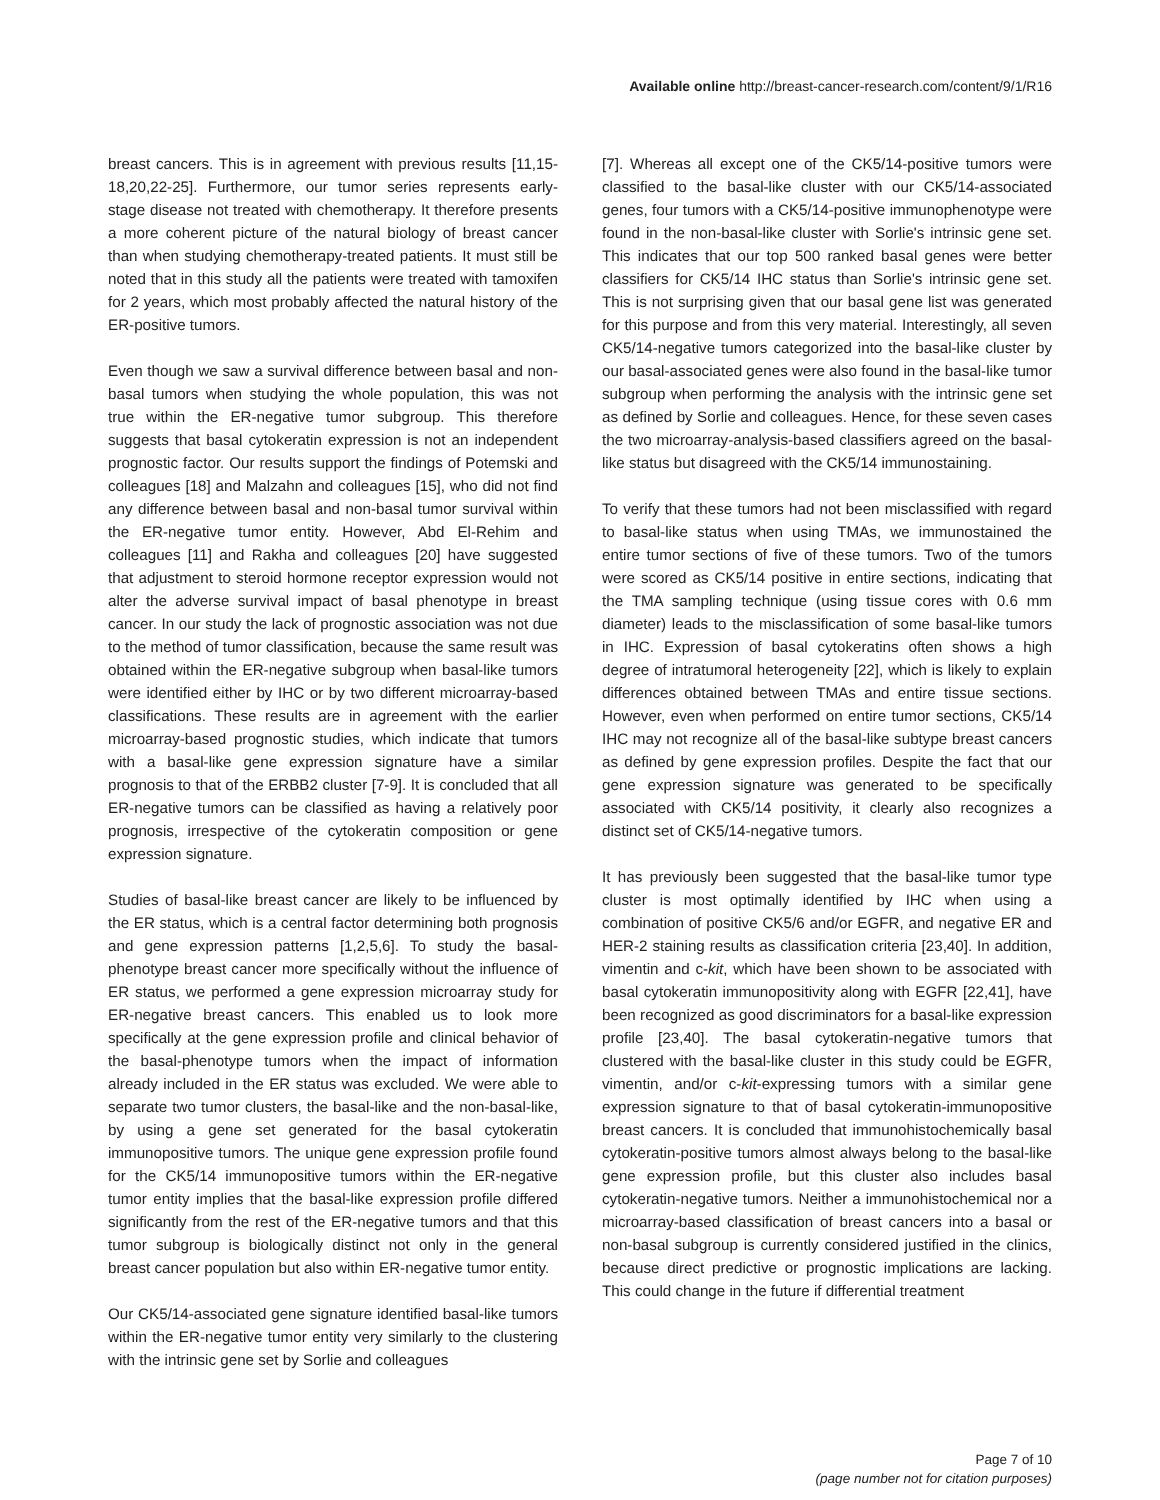Available online http://breast-cancer-research.com/content/9/1/R16
breast cancers. This is in agreement with previous results [11,15-18,20,22-25]. Furthermore, our tumor series represents early-stage disease not treated with chemotherapy. It therefore presents a more coherent picture of the natural biology of breast cancer than when studying chemotherapy-treated patients. It must still be noted that in this study all the patients were treated with tamoxifen for 2 years, which most probably affected the natural history of the ER-positive tumors.
Even though we saw a survival difference between basal and non-basal tumors when studying the whole population, this was not true within the ER-negative tumor subgroup. This therefore suggests that basal cytokeratin expression is not an independent prognostic factor. Our results support the findings of Potemski and colleagues [18] and Malzahn and colleagues [15], who did not find any difference between basal and non-basal tumor survival within the ER-negative tumor entity. However, Abd El-Rehim and colleagues [11] and Rakha and colleagues [20] have suggested that adjustment to steroid hormone receptor expression would not alter the adverse survival impact of basal phenotype in breast cancer. In our study the lack of prognostic association was not due to the method of tumor classification, because the same result was obtained within the ER-negative subgroup when basal-like tumors were identified either by IHC or by two different microarray-based classifications. These results are in agreement with the earlier microarray-based prognostic studies, which indicate that tumors with a basal-like gene expression signature have a similar prognosis to that of the ERBB2 cluster [7-9]. It is concluded that all ER-negative tumors can be classified as having a relatively poor prognosis, irrespective of the cytokeratin composition or gene expression signature.
Studies of basal-like breast cancer are likely to be influenced by the ER status, which is a central factor determining both prognosis and gene expression patterns [1,2,5,6]. To study the basal-phenotype breast cancer more specifically without the influence of ER status, we performed a gene expression microarray study for ER-negative breast cancers. This enabled us to look more specifically at the gene expression profile and clinical behavior of the basal-phenotype tumors when the impact of information already included in the ER status was excluded. We were able to separate two tumor clusters, the basal-like and the non-basal-like, by using a gene set generated for the basal cytokeratin immunopositive tumors. The unique gene expression profile found for the CK5/14 immunopositive tumors within the ER-negative tumor entity implies that the basal-like expression profile differed significantly from the rest of the ER-negative tumors and that this tumor subgroup is biologically distinct not only in the general breast cancer population but also within ER-negative tumor entity.
Our CK5/14-associated gene signature identified basal-like tumors within the ER-negative tumor entity very similarly to the clustering with the intrinsic gene set by Sorlie and colleagues
[7]. Whereas all except one of the CK5/14-positive tumors were classified to the basal-like cluster with our CK5/14-associated genes, four tumors with a CK5/14-positive immunophenotype were found in the non-basal-like cluster with Sorlie's intrinsic gene set. This indicates that our top 500 ranked basal genes were better classifiers for CK5/14 IHC status than Sorlie's intrinsic gene set. This is not surprising given that our basal gene list was generated for this purpose and from this very material. Interestingly, all seven CK5/14-negative tumors categorized into the basal-like cluster by our basal-associated genes were also found in the basal-like tumor subgroup when performing the analysis with the intrinsic gene set as defined by Sorlie and colleagues. Hence, for these seven cases the two microarray-analysis-based classifiers agreed on the basal-like status but disagreed with the CK5/14 immunostaining.
To verify that these tumors had not been misclassified with regard to basal-like status when using TMAs, we immunostained the entire tumor sections of five of these tumors. Two of the tumors were scored as CK5/14 positive in entire sections, indicating that the TMA sampling technique (using tissue cores with 0.6 mm diameter) leads to the misclassification of some basal-like tumors in IHC. Expression of basal cytokeratins often shows a high degree of intratumoral heterogeneity [22], which is likely to explain differences obtained between TMAs and entire tissue sections. However, even when performed on entire tumor sections, CK5/14 IHC may not recognize all of the basal-like subtype breast cancers as defined by gene expression profiles. Despite the fact that our gene expression signature was generated to be specifically associated with CK5/14 positivity, it clearly also recognizes a distinct set of CK5/14-negative tumors.
It has previously been suggested that the basal-like tumor type cluster is most optimally identified by IHC when using a combination of positive CK5/6 and/or EGFR, and negative ER and HER-2 staining results as classification criteria [23,40]. In addition, vimentin and c-kit, which have been shown to be associated with basal cytokeratin immunopositivity along with EGFR [22,41], have been recognized as good discriminators for a basal-like expression profile [23,40]. The basal cytokeratin-negative tumors that clustered with the basal-like cluster in this study could be EGFR, vimentin, and/or c-kit-expressing tumors with a similar gene expression signature to that of basal cytokeratin-immunopositive breast cancers. It is concluded that immunohistochemically basal cytokeratin-positive tumors almost always belong to the basal-like gene expression profile, but this cluster also includes basal cytokeratin-negative tumors. Neither a immunohistochemical nor a microarray-based classification of breast cancers into a basal or non-basal subgroup is currently considered justified in the clinics, because direct predictive or prognostic implications are lacking. This could change in the future if differential treatment
Page 7 of 10
(page number not for citation purposes)